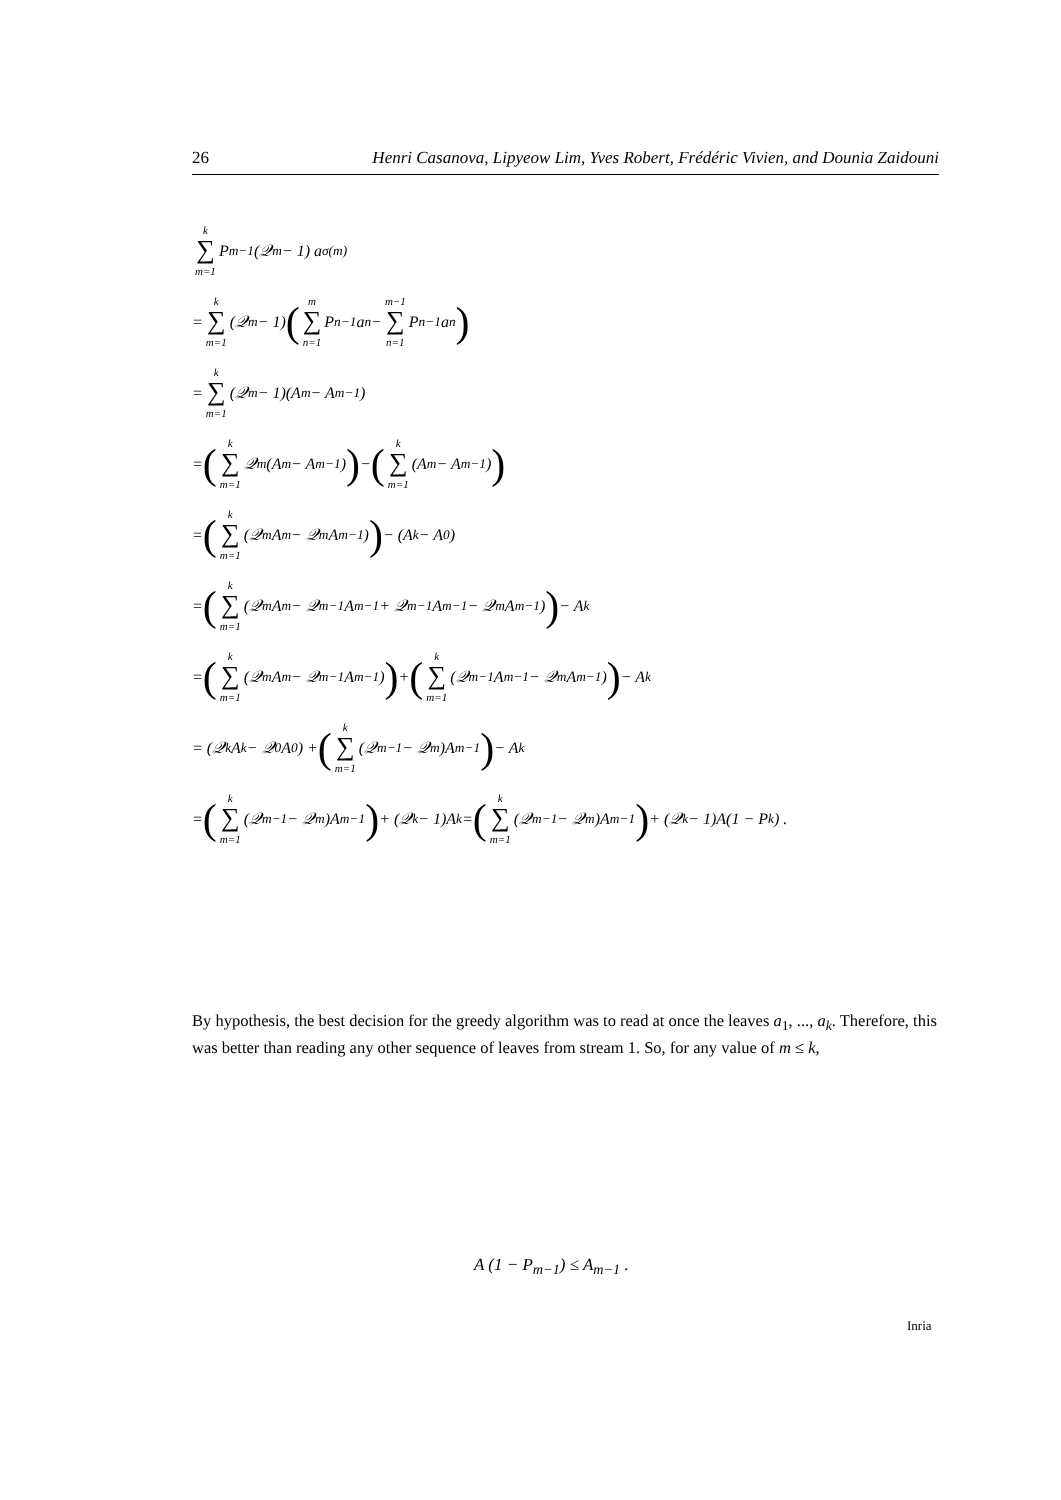26 Henri Casanova, Lipyeow Lim, Yves Robert, Frédéric Vivien, and Dounia Zaidouni
k ∑ m=1 P<sub>m−1</sub> (𝒬<sub>m</sub> − 1) a<sub>σ(m)</sub>
= k ∑ m=1 (𝒬<sub>m</sub> − 1) (m ∑ n=1 P<sub>n−1</sub>a<sub>n</sub> − m−1 ∑ n=1 P<sub>n−1</sub>a<sub>n</sub>)
= k ∑ m=1 (𝒬<sub>m</sub> − 1)(A<sub>m</sub> − A<sub>m−1</sub>)
= (k ∑ m=1 𝒬<sub>m</sub>(A<sub>m</sub> − A<sub>m−1</sub>)) − (k ∑ m=1 (A<sub>m</sub> − A<sub>m−1</sub>))
= (k ∑ m=1 (𝒬<sub>m</sub>A<sub>m</sub> − 𝒬<sub>m</sub>A<sub>m−1</sub>)) − (A<sub>k</sub> − A<sub>0</sub>)
= (k ∑ m=1 (𝒬<sub>m</sub>A<sub>m</sub> − 𝒬<sub>m−1</sub>A<sub>m−1</sub> + 𝒬<sub>m−1</sub>A<sub>m−1</sub> − 𝒬<sub>m</sub>A<sub>m−1</sub>)) − A<sub>k</sub>
= (k ∑ m=1 (𝒬<sub>m</sub>A<sub>m</sub> − 𝒬<sub>m−1</sub>A<sub>m−1</sub>)) + (k ∑ m=1 (𝒬<sub>m−1</sub>A<sub>m−1</sub> − 𝒬<sub>m</sub>A<sub>m−1</sub>)) − A<sub>k</sub>
= (𝒬<sub>k</sub>A<sub>k</sub> − 𝒬<sub>0</sub>A<sub>0</sub>) + (k ∑ m=1 (𝒬<sub>m−1</sub> − 𝒬<sub>m</sub>)A<sub>m−1</sub>) − A<sub>k</sub>
= (k ∑ m=1 (𝒬<sub>m−1</sub> − 𝒬<sub>m</sub>)A<sub>m−1</sub>) + (𝒬<sub>k</sub> − 1)A<sub>k</sub> = (k ∑ m=1 (𝒬<sub>m−1</sub> − 𝒬<sub>m</sub>)A<sub>m−1</sub>) + (𝒬<sub>k</sub> − 1)A(1 − P<sub>k</sub>) .
By hypothesis, the best decision for the greedy algorithm was to read at once the leaves a<sub>1</sub>, ..., a<sub>k</sub>. Therefore, this was better than reading any other sequence of leaves from stream 1. So, for any value of m ≤ k,
A (1 − P<sub>m−1</sub>) ≤ A<sub>m−1</sub> .
Inria